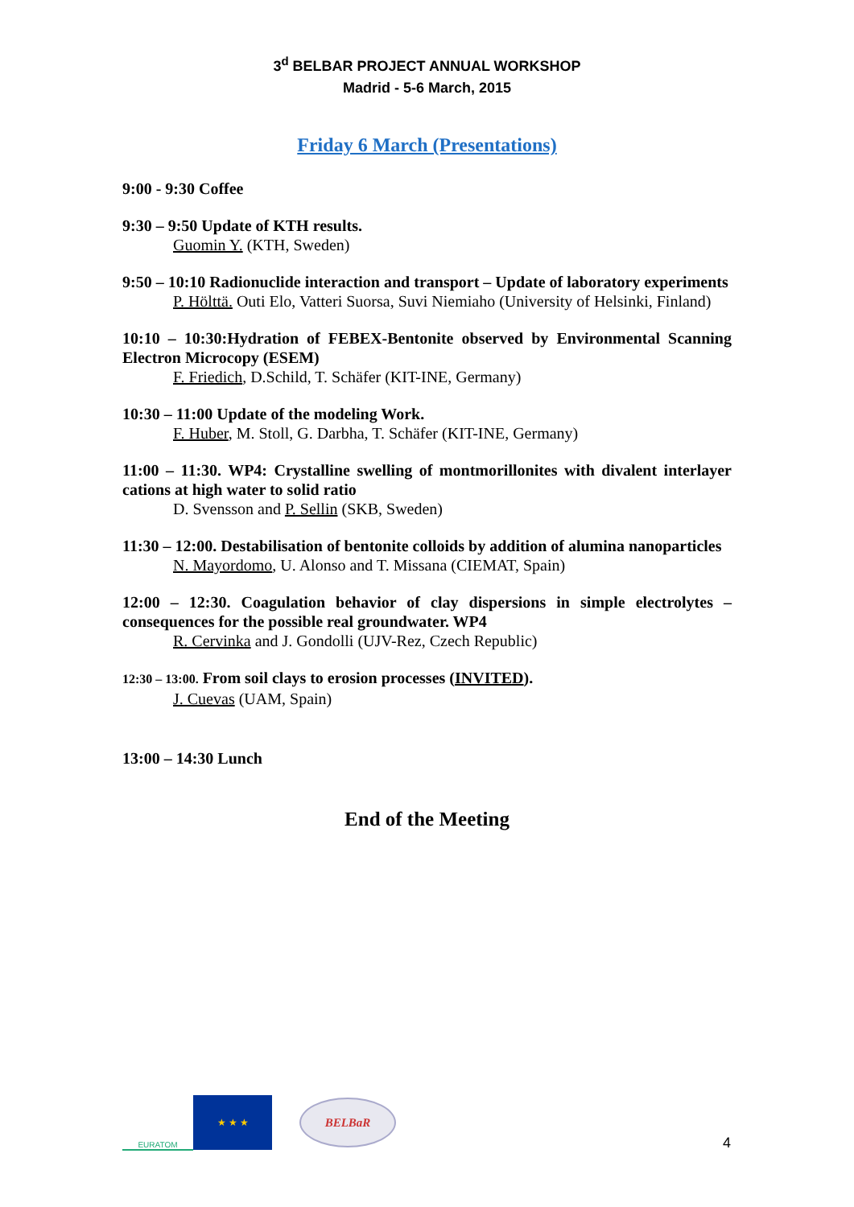3<sup>d</sup> BELBAR PROJECT ANNUAL WORKSHOP
Madrid - 5-6 March, 2015
Friday 6 March (Presentations)
9:00 - 9:30 Coffee
9:30 – 9:50 Update of KTH results.
Guomin Y. (KTH, Sweden)
9:50 – 10:10 Radionuclide interaction and transport – Update of laboratory experiments
P. Hölttä. Outi Elo, Vatteri Suorsa, Suvi Niemiaho (University of Helsinki, Finland)
10:10 – 10:30:Hydration of FEBEX-Bentonite observed by Environmental Scanning Electron Microcopy (ESEM)
F. Friedich, D.Schild, T. Schäfer (KIT-INE, Germany)
10:30 – 11:00 Update of the modeling Work.
F. Huber, M. Stoll, G. Darbha, T. Schäfer (KIT-INE, Germany)
11:00 – 11:30. WP4: Crystalline swelling of montmorillonites with divalent interlayer cations at high water to solid ratio
D. Svensson and P. Sellin (SKB, Sweden)
11:30 – 12:00. Destabilisation of bentonite colloids by addition of alumina nanoparticles
N. Mayordomo, U. Alonso and T. Missana (CIEMAT, Spain)
12:00 – 12:30. Coagulation behavior of clay dispersions in simple electrolytes – consequences for the possible real groundwater. WP4
R. Cervinka and J. Gondolli (UJV-Rez, Czech Republic)
12:30 – 13:00. From soil clays to erosion processes (INVITED).
J. Cuevas (UAM, Spain)
13:00 – 14:30 Lunch
End of the Meeting
EURATOM
★ ★ ★
BELBaR
4